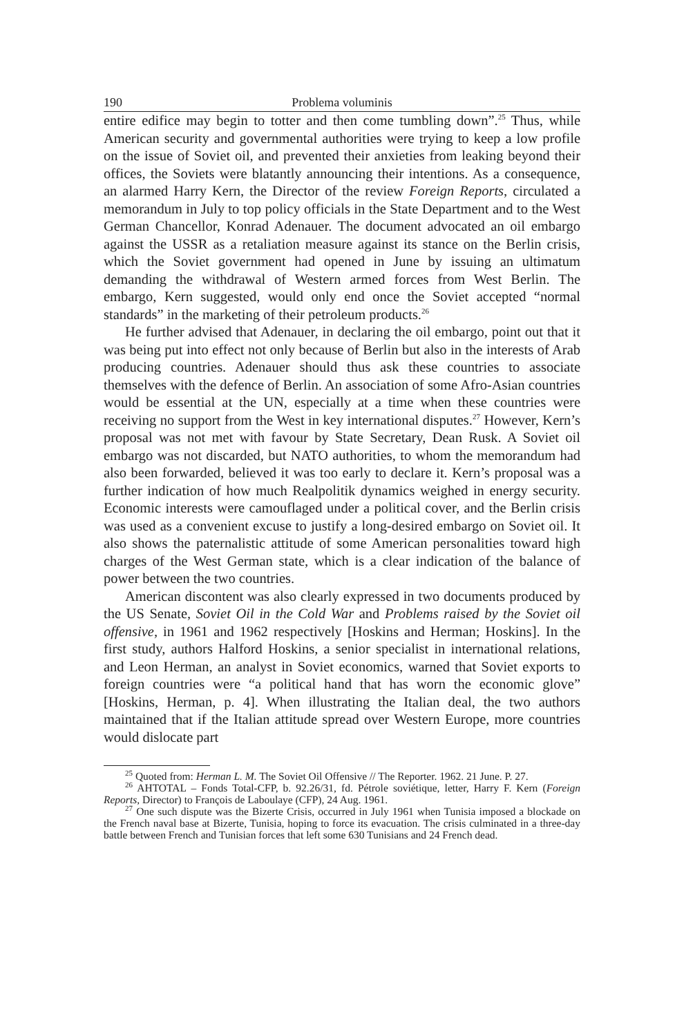190 Problema voluminis
entire edifice may begin to totter and then come tumbling down”.<sup>25</sup> Thus, while American security and governmental authorities were trying to keep a low profile on the issue of Soviet oil, and prevented their anxieties from leaking beyond their offices, the Soviets were blatantly announcing their intentions. As a consequence, an alarmed Harry Kern, the Director of the review Foreign Reports, circulated a memorandum in July to top policy officials in the State Department and to the West German Chancellor, Konrad Adenauer. The document advocated an oil embargo against the USSR as a retaliation measure against its stance on the Berlin crisis, which the Soviet government had opened in June by issuing an ultimatum demanding the withdrawal of Western armed forces from West Berlin. The embargo, Kern suggested, would only end once the Soviet accepted “normal standards” in the marketing of their petroleum products.<sup>26</sup>
He further advised that Adenauer, in declaring the oil embargo, point out that it was being put into effect not only because of Berlin but also in the interests of Arab producing countries. Adenauer should thus ask these countries to associate themselves with the defence of Berlin. An association of some Afro-Asian countries would be essential at the UN, especially at a time when these countries were receiving no support from the West in key international disputes.<sup>27</sup> However, Kern’s proposal was not met with favour by State Secretary, Dean Rusk. A Soviet oil embargo was not discarded, but NATO authorities, to whom the memorandum had also been forwarded, believed it was too early to declare it. Kern’s proposal was a further indication of how much Realpolitik dynamics weighed in energy security. Economic interests were camouflaged under a political cover, and the Berlin crisis was used as a convenient excuse to justify a long-desired embargo on Soviet oil. It also shows the paternalistic attitude of some American personalities toward high charges of the West German state, which is a clear indication of the balance of power between the two countries.
American discontent was also clearly expressed in two documents produced by the US Senate, Soviet Oil in the Cold War and Problems raised by the Soviet oil offensive, in 1961 and 1962 respectively [Hoskins and Herman; Hoskins]. In the first study, authors Halford Hoskins, a senior specialist in international relations, and Leon Herman, an analyst in Soviet economics, warned that Soviet exports to foreign countries were “a political hand that has worn the economic glove” [Hoskins, Herman, p. 4]. When illustrating the Italian deal, the two authors maintained that if the Italian attitude spread over Western Europe, more countries would dislocate part
<sup>25</sup> Quoted from: Herman L. M. The Soviet Oil Offensive // The Reporter. 1962. 21 June. P. 27.
<sup>26</sup> AHTOTAL – Fonds Total-CFP, b. 92.26/31, fd. Pétrole soviétique, letter, Harry F. Kern (Foreign Reports, Director) to François de Laboulaye (CFP), 24 Aug. 1961.
<sup>27</sup> One such dispute was the Bizerte Crisis, occurred in July 1961 when Tunisia imposed a blockade on the French naval base at Bizerte, Tunisia, hoping to force its evacuation. The crisis culminated in a three-day battle between French and Tunisian forces that left some 630 Tunisians and 24 French dead.